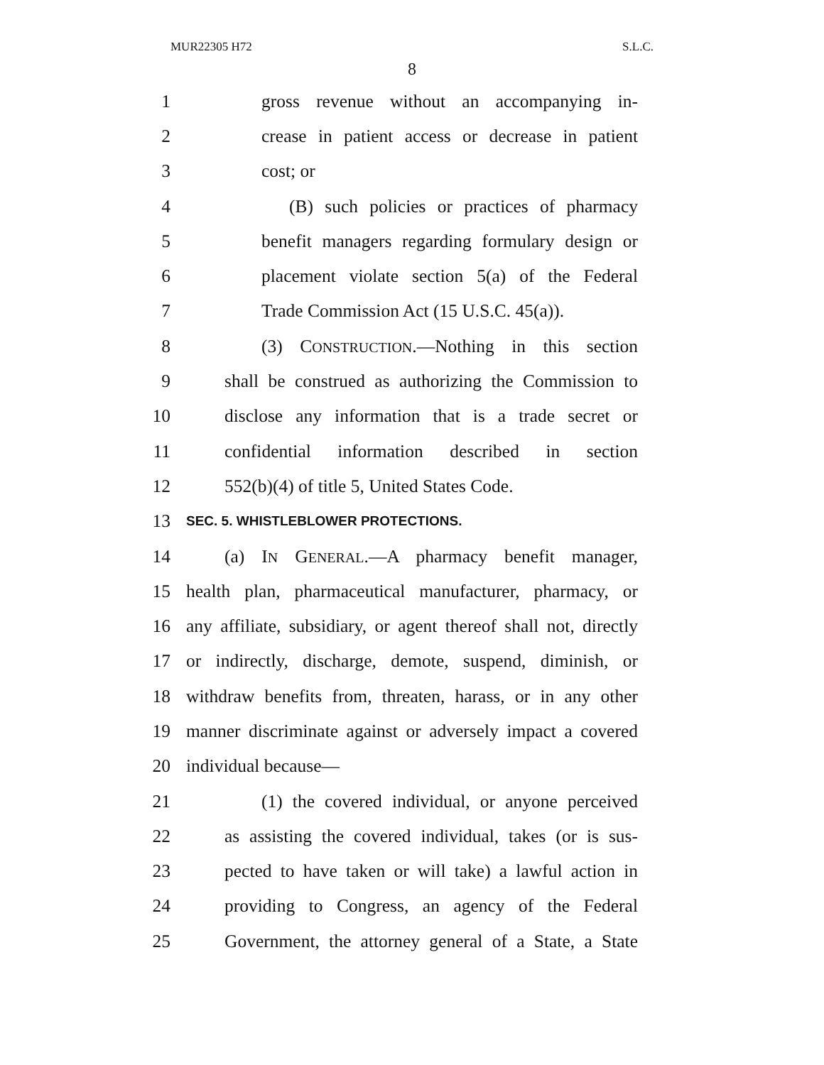MUR22305 H72 S.L.C.
8
1 gross revenue without an accompanying in-
2 crease in patient access or decrease in patient
3 cost; or
4 (B) such policies or practices of pharmacy
5 benefit managers regarding formulary design or
6 placement violate section 5(a) of the Federal
7 Trade Commission Act (15 U.S.C. 45(a)).
8 (3) CONSTRUCTION.—Nothing in this section
9 shall be construed as authorizing the Commission to
10 disclose any information that is a trade secret or
11 confidential information described in section
12 552(b)(4) of title 5, United States Code.
13 SEC. 5. WHISTLEBLOWER PROTECTIONS.
14 (a) IN GENERAL.—A pharmacy benefit manager,
15 health plan, pharmaceutical manufacturer, pharmacy, or
16 any affiliate, subsidiary, or agent thereof shall not, directly
17 or indirectly, discharge, demote, suspend, diminish, or
18 withdraw benefits from, threaten, harass, or in any other
19 manner discriminate against or adversely impact a covered
20 individual because—
21 (1) the covered individual, or anyone perceived
22 as assisting the covered individual, takes (or is sus-
23 pected to have taken or will take) a lawful action in
24 providing to Congress, an agency of the Federal
25 Government, the attorney general of a State, a State